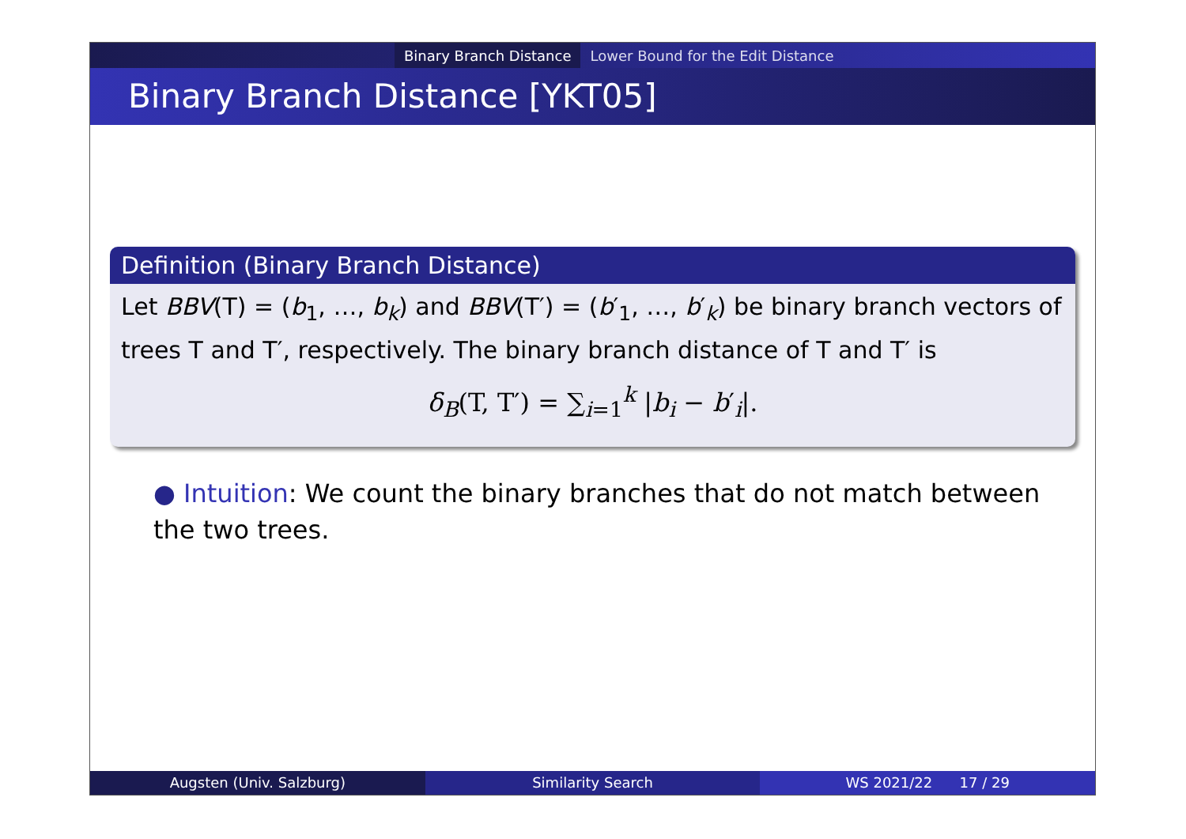Binary Branch Distance Lower Bound for the Edit Distance
Binary Branch Distance [YKT05]
Definition (Binary Branch Distance)
Let BBV(T) = (b<sub>1</sub>, …, b<sub>k</sub>) and BBV(T′) = (b′<sub>1</sub>, …, b′<sub>k</sub>) be binary branch vectors of trees T and T′, respectively. The binary branch distance of T and T′ is
δ<sub>B</sub>(T, T′) = ∑<sub>i=1</sub><sup>k</sup> |b<sub>i</sub> − b′<sub>i</sub>|.
● Intuition: We count the binary branches that do not match between the two trees.
Augsten (Univ. Salzburg) Similarity Search WS 2021/22 17 / 29